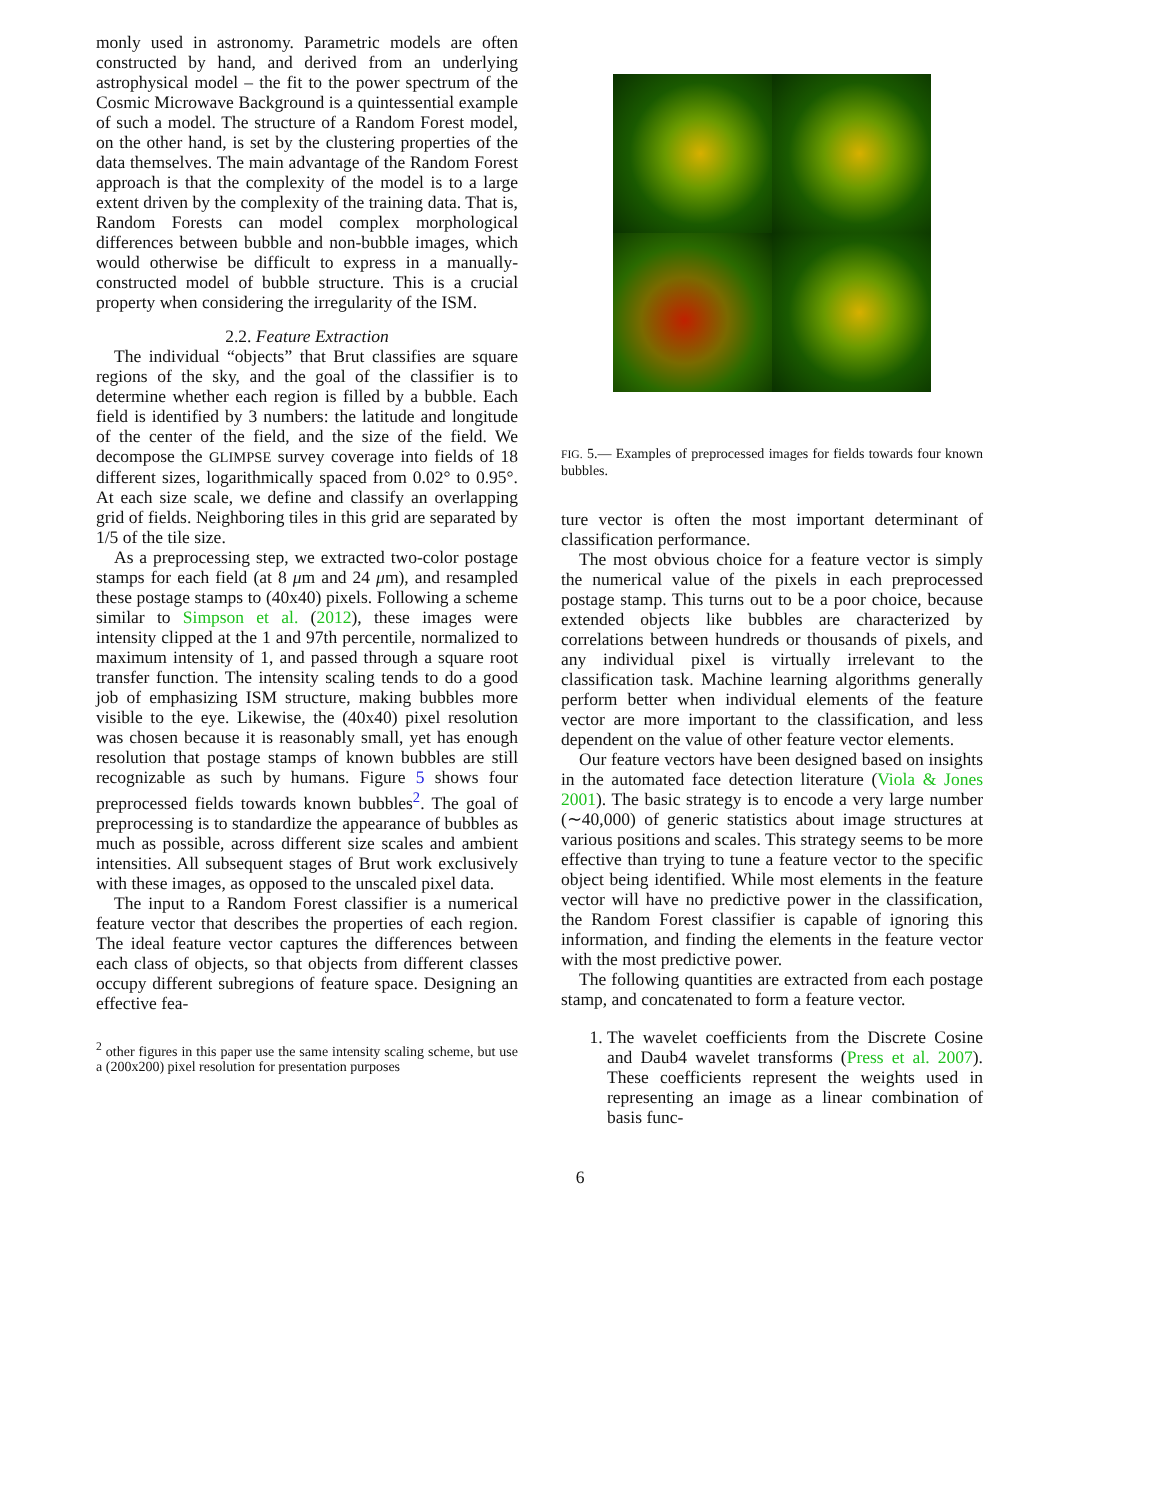monly used in astronomy. Parametric models are often constructed by hand, and derived from an underlying astrophysical model – the fit to the power spectrum of the Cosmic Microwave Background is a quintessential example of such a model. The structure of a Random Forest model, on the other hand, is set by the clustering properties of the data themselves. The main advantage of the Random Forest approach is that the complexity of the model is to a large extent driven by the complexity of the training data. That is, Random Forests can model complex morphological differences between bubble and non-bubble images, which would otherwise be difficult to express in a manually-constructed model of bubble structure. This is a crucial property when considering the irregularity of the ISM.
2.2. Feature Extraction
The individual “objects” that Brut classifies are square regions of the sky, and the goal of the classifier is to determine whether each region is filled by a bubble. Each field is identified by 3 numbers: the latitude and longitude of the center of the field, and the size of the field. We decompose the GLIMPSE survey coverage into fields of 18 different sizes, logarithmically spaced from 0.02° to 0.95°. At each size scale, we define and classify an overlapping grid of fields. Neighboring tiles in this grid are separated by 1/5 of the tile size.
As a preprocessing step, we extracted two-color postage stamps for each field (at 8 μm and 24 μm), and resampled these postage stamps to (40x40) pixels. Following a scheme similar to Simpson et al. (2012), these images were intensity clipped at the 1 and 97th percentile, normalized to maximum intensity of 1, and passed through a square root transfer function. The intensity scaling tends to do a good job of emphasizing ISM structure, making bubbles more visible to the eye. Likewise, the (40x40) pixel resolution was chosen because it is reasonably small, yet has enough resolution that postage stamps of known bubbles are still recognizable as such by humans. Figure 5 shows four preprocessed fields towards known bubbles<sup>2</sup>. The goal of preprocessing is to standardize the appearance of bubbles as much as possible, across different size scales and ambient intensities. All subsequent stages of Brut work exclusively with these images, as opposed to the unscaled pixel data.
The input to a Random Forest classifier is a numerical feature vector that describes the properties of each region. The ideal feature vector captures the differences between each class of objects, so that objects from different classes occupy different subregions of feature space. Designing an effective fea-
<sup>2</sup> other figures in this paper use the same intensity scaling scheme, but use a (200x200) pixel resolution for presentation purposes
FIG. 5.— Examples of preprocessed images for fields towards four known bubbles.
ture vector is often the most important determinant of classification performance.
The most obvious choice for a feature vector is simply the numerical value of the pixels in each preprocessed postage stamp. This turns out to be a poor choice, because extended objects like bubbles are characterized by correlations between hundreds or thousands of pixels, and any individual pixel is virtually irrelevant to the classification task. Machine learning algorithms generally perform better when individual elements of the feature vector are more important to the classification, and less dependent on the value of other feature vector elements.
Our feature vectors have been designed based on insights in the automated face detection literature (Viola & Jones 2001). The basic strategy is to encode a very large number (∼40,000) of generic statistics about image structures at various positions and scales. This strategy seems to be more effective than trying to tune a feature vector to the specific object being identified. While most elements in the feature vector will have no predictive power in the classification, the Random Forest classifier is capable of ignoring this information, and finding the elements in the feature vector with the most predictive power.
The following quantities are extracted from each postage stamp, and concatenated to form a feature vector.
1. The wavelet coefficients from the Discrete Cosine and Daub4 wavelet transforms (Press et al. 2007). These coefficients represent the weights used in representing an image as a linear combination of basis func-
6